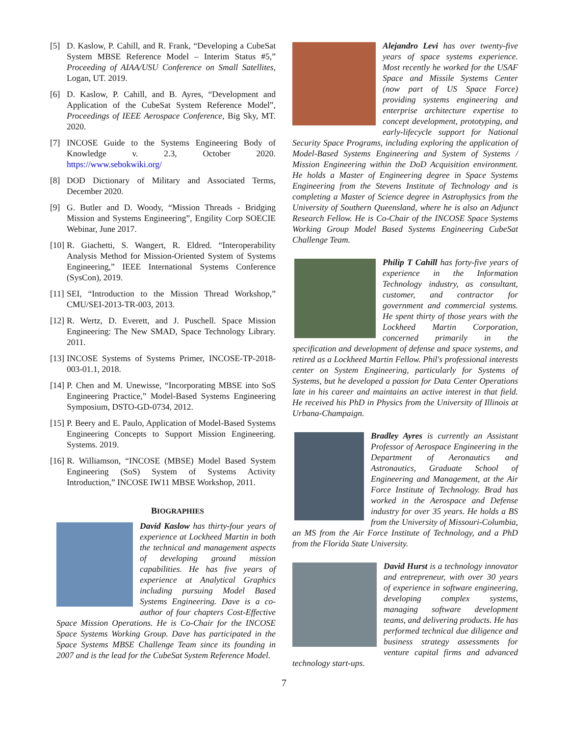[5] D. Kaslow, P. Cahill, and R. Frank, “Developing a CubeSat System MBSE Reference Model – Interim Status #5,” Proceeding of AIAA/USU Conference on Small Satellites, Logan, UT. 2019.
[6] D. Kaslow, P. Cahill, and B. Ayres, “Development and Application of the CubeSat System Reference Model”, Proceedings of IEEE Aerospace Conference, Big Sky, MT. 2020.
[7] INCOSE Guide to the Systems Engineering Body of Knowledge v. 2.3, October 2020. https://www.sebokwiki.org/
[8] DOD Dictionary of Military and Associated Terms, December 2020.
[9] G. Butler and D. Woody, “Mission Threads - Bridging Mission and Systems Engineering”, Engility Corp SOECIE Webinar, June 2017.
[10] R. Giachetti, S. Wangert, R. Eldred. “Interoperability Analysis Method for Mission-Oriented System of Systems Engineering,” IEEE International Systems Conference (SysCon), 2019.
[11] SEI, “Introduction to the Mission Thread Workshop,” CMU/SEI-2013-TR-003, 2013.
[12] R. Wertz, D. Everett, and J. Puschell. Space Mission Engineering: The New SMAD, Space Technology Library. 2011.
[13] INCOSE Systems of Systems Primer, INCOSE-TP-2018-003-01.1, 2018.
[14] P. Chen and M. Unewisse, “Incorporating MBSE into SoS Engineering Practice,” Model-Based Systems Engineering Symposium, DSTO-GD-0734, 2012.
[15] P. Beery and E. Paulo, Application of Model-Based Systems Engineering Concepts to Support Mission Engineering. Systems. 2019.
[16] R. Williamson, “INCOSE (MBSE) Model Based System Engineering (SoS) System of Systems Activity Introduction,” INCOSE IW11 MBSE Workshop, 2011.
BIOGRAPHIES
David Kaslow has thirty-four years of experience at Lockheed Martin in both the technical and management aspects of developing ground mission capabilities. He has five years of experience at Analytical Graphics including pursuing Model Based Systems Engineering. Dave is a co-author of four chapters Cost-Effective Space Mission Operations. He is Co-Chair for the INCOSE Space Systems Working Group. Dave has participated in the Space Systems MBSE Challenge Team since its founding in 2007 and is the lead for the CubeSat System Reference Model.
Alejandro Levi has over twenty-five years of space systems experience. Most recently he worked for the USAF Space and Missile Systems Center (now part of US Space Force) providing systems engineering and enterprise architecture expertise to concept development, prototyping, and early-lifecycle support for National Security Space Programs, including exploring the application of Model-Based Systems Engineering and System of Systems / Mission Engineering within the DoD Acquisition environment. He holds a Master of Engineering degree in Space Systems Engineering from the Stevens Institute of Technology and is completing a Master of Science degree in Astrophysics from the University of Southern Queensland, where he is also an Adjunct Research Fellow. He is Co-Chair of the INCOSE Space Systems Working Group Model Based Systems Engineering CubeSat Challenge Team.
Philip T Cahill has forty-five years of experience in the Information Technology industry, as consultant, customer, and contractor for government and commercial systems. He spent thirty of those years with the Lockheed Martin Corporation, concerned primarily in the specification and development of defense and space systems, and retired as a Lockheed Martin Fellow. Phil's professional interests center on System Engineering, particularly for Systems of Systems, but he developed a passion for Data Center Operations late in his career and maintains an active interest in that field. He received his PhD in Physics from the University of Illinois at Urbana-Champaign.
Bradley Ayres is currently an Assistant Professor of Aerospace Engineering in the Department of Aeronautics and Astronautics, Graduate School of Engineering and Management, at the Air Force Institute of Technology. Brad has worked in the Aerospace and Defense industry for over 35 years. He holds a BS from the University of Missouri-Columbia, an MS from the Air Force Institute of Technology, and a PhD from the Florida State University.
David Hurst is a technology innovator and entrepreneur, with over 30 years of experience in software engineering, developing complex systems, managing software development teams, and delivering products. He has performed technical due diligence and business strategy assessments for venture capital firms and advanced technology start-ups.
7